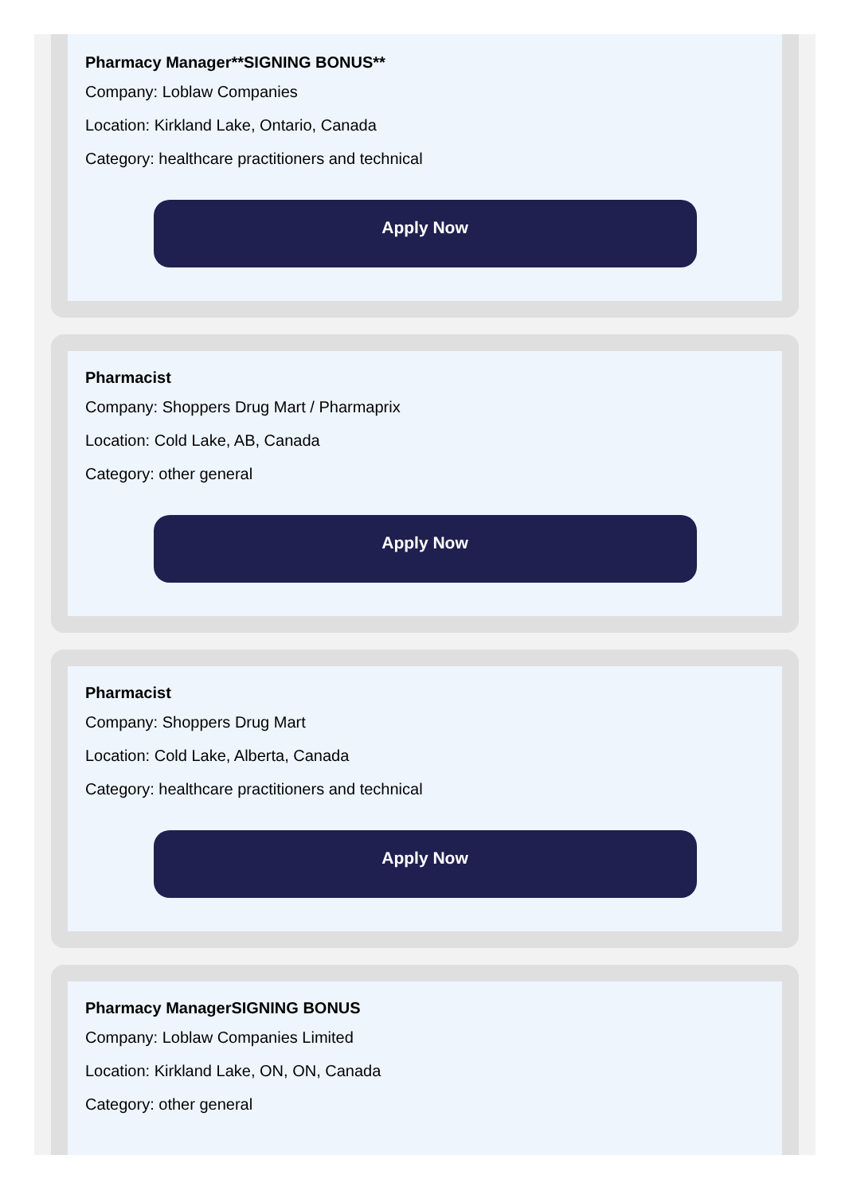Pharmacy Manager**SIGNING BONUS**
Company: Loblaw Companies
Location: Kirkland Lake, Ontario, Canada
Category: healthcare practitioners and technical
Apply Now
Pharmacist
Company: Shoppers Drug Mart / Pharmaprix
Location: Cold Lake, AB, Canada
Category: other general
Apply Now
Pharmacist
Company: Shoppers Drug Mart
Location: Cold Lake, Alberta, Canada
Category: healthcare practitioners and technical
Apply Now
Pharmacy ManagerSIGNING BONUS
Company: Loblaw Companies Limited
Location: Kirkland Lake, ON, ON, Canada
Category: other general